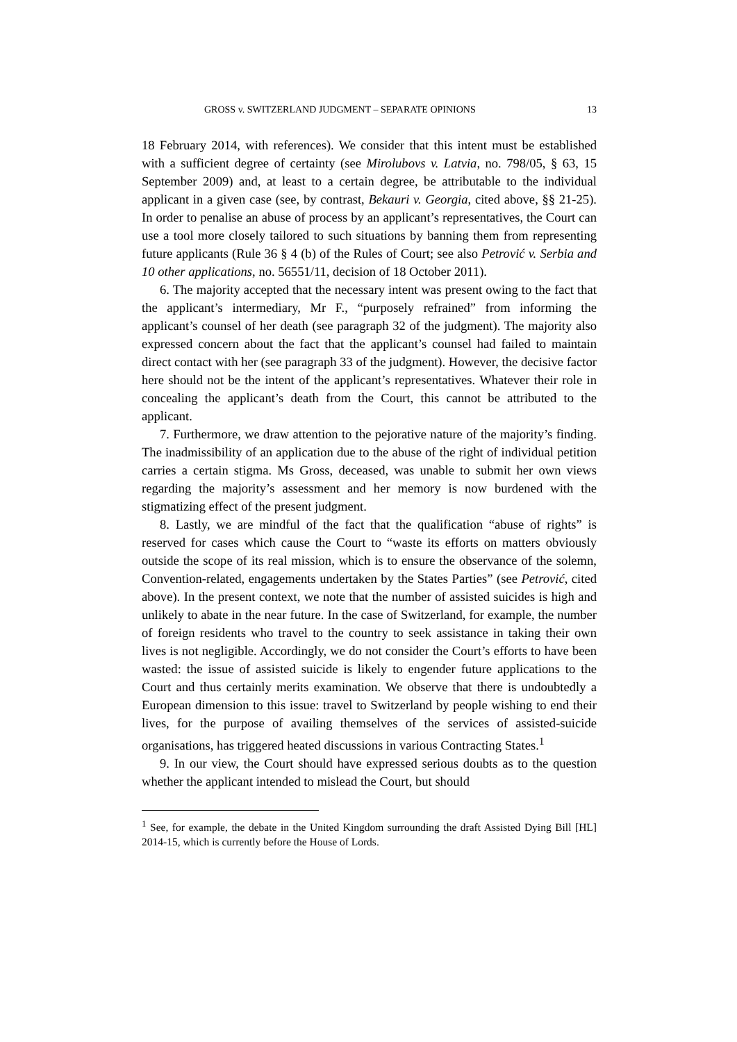GROSS v. SWITZERLAND JUDGMENT – SEPARATE OPINIONS 13
18 February 2014, with references). We consider that this intent must be established with a sufficient degree of certainty (see Mirolubovs v. Latvia, no. 798/05, § 63, 15 September 2009) and, at least to a certain degree, be attributable to the individual applicant in a given case (see, by contrast, Bekauri v. Georgia, cited above, §§ 21-25). In order to penalise an abuse of process by an applicant’s representatives, the Court can use a tool more closely tailored to such situations by banning them from representing future applicants (Rule 36 § 4 (b) of the Rules of Court; see also Petrović v. Serbia and 10 other applications, no. 56551/11, decision of 18 October 2011).
6. The majority accepted that the necessary intent was present owing to the fact that the applicant’s intermediary, Mr F., “purposely refrained” from informing the applicant’s counsel of her death (see paragraph 32 of the judgment). The majority also expressed concern about the fact that the applicant’s counsel had failed to maintain direct contact with her (see paragraph 33 of the judgment). However, the decisive factor here should not be the intent of the applicant’s representatives. Whatever their role in concealing the applicant’s death from the Court, this cannot be attributed to the applicant.
7. Furthermore, we draw attention to the pejorative nature of the majority’s finding. The inadmissibility of an application due to the abuse of the right of individual petition carries a certain stigma. Ms Gross, deceased, was unable to submit her own views regarding the majority’s assessment and her memory is now burdened with the stigmatizing effect of the present judgment.
8. Lastly, we are mindful of the fact that the qualification “abuse of rights” is reserved for cases which cause the Court to “waste its efforts on matters obviously outside the scope of its real mission, which is to ensure the observance of the solemn, Convention-related, engagements undertaken by the States Parties” (see Petrović, cited above). In the present context, we note that the number of assisted suicides is high and unlikely to abate in the near future. In the case of Switzerland, for example, the number of foreign residents who travel to the country to seek assistance in taking their own lives is not negligible. Accordingly, we do not consider the Court’s efforts to have been wasted: the issue of assisted suicide is likely to engender future applications to the Court and thus certainly merits examination. We observe that there is undoubtedly a European dimension to this issue: travel to Switzerland by people wishing to end their lives, for the purpose of availing themselves of the services of assisted-suicide organisations, has triggered heated discussions in various Contracting States.<sup>1</sup>
9. In our view, the Court should have expressed serious doubts as to the question whether the applicant intended to mislead the Court, but should
<sup>1</sup> See, for example, the debate in the United Kingdom surrounding the draft Assisted Dying Bill [HL] 2014-15, which is currently before the House of Lords.